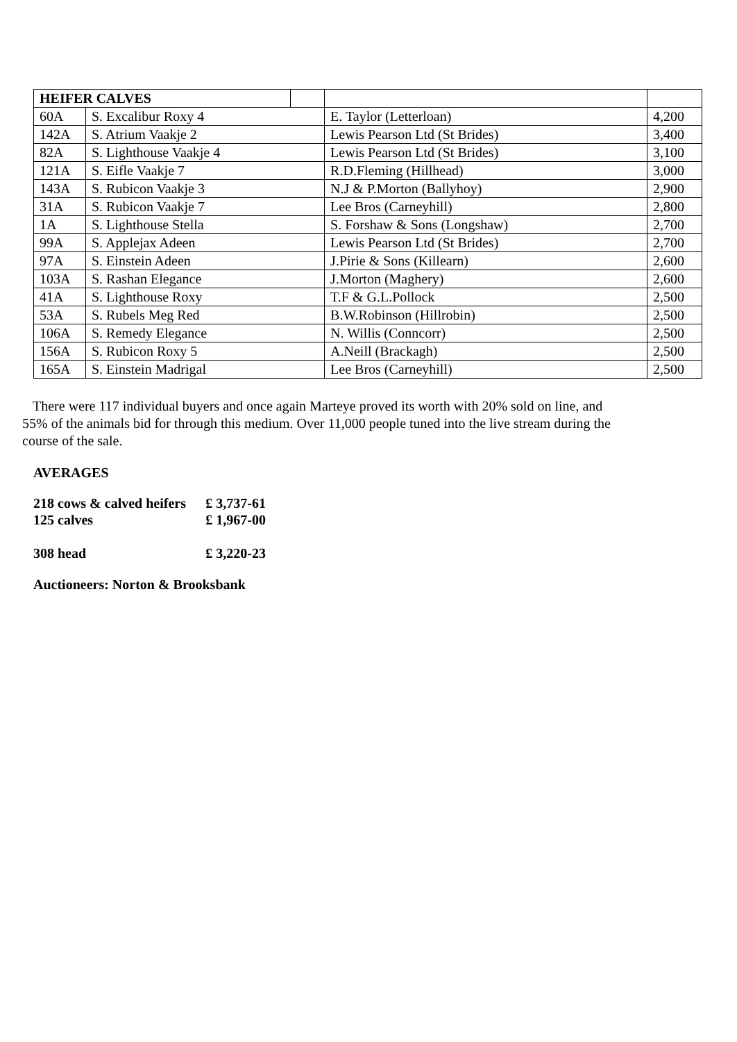| HEIFER CALVES | | | | |
| 60A | S. Excalibur Roxy 4 | | E. Taylor (Letterloan) | 4,200 |
| 142A | S. Atrium Vaakje 2 | | Lewis Pearson Ltd (St Brides) | 3,400 |
| 82A | S. Lighthouse Vaakje 4 | | Lewis Pearson Ltd (St Brides) | 3,100 |
| 121A | S. Eifle Vaakje 7 | | R.D.Fleming (Hillhead) | 3,000 |
| 143A | S. Rubicon Vaakje 3 | | N.J & P.Morton (Ballyhoy) | 2,900 |
| 31A | S. Rubicon Vaakje 7 | | Lee Bros (Carneyhill) | 2,800 |
| 1A | S. Lighthouse Stella | | S. Forshaw & Sons (Longshaw) | 2,700 |
| 99A | S. Applejax Adeen | | Lewis Pearson Ltd (St Brides) | 2,700 |
| 97A | S. Einstein Adeen | | J.Pirie & Sons (Killearn) | 2,600 |
| 103A | S. Rashan Elegance | | J.Morton (Maghery) | 2,600 |
| 41A | S. Lighthouse Roxy | | T.F & G.L.Pollock | 2,500 |
| 53A | S. Rubels Meg Red | | B.W.Robinson (Hillrobin) | 2,500 |
| 106A | S. Remedy Elegance | | N. Willis (Conncorr) | 2,500 |
| 156A | S. Rubicon Roxy 5 | | A.Neill (Brackagh) | 2,500 |
| 165A | S. Einstein Madrigal | | Lee Bros (Carneyhill) | 2,500 |
There were 117 individual buyers and once again Marteye proved its worth with 20% sold on line, and 55% of the animals bid for through this medium. Over 11,000 people tuned into the live stream during the course of the sale.
AVERAGES
| 218 cows & calved heifers | £ 3,737-61 |
| 125 calves | £ 1,967-00 |
| 308 head | £ 3,220-23 |
Auctioneers: Norton & Brooksbank